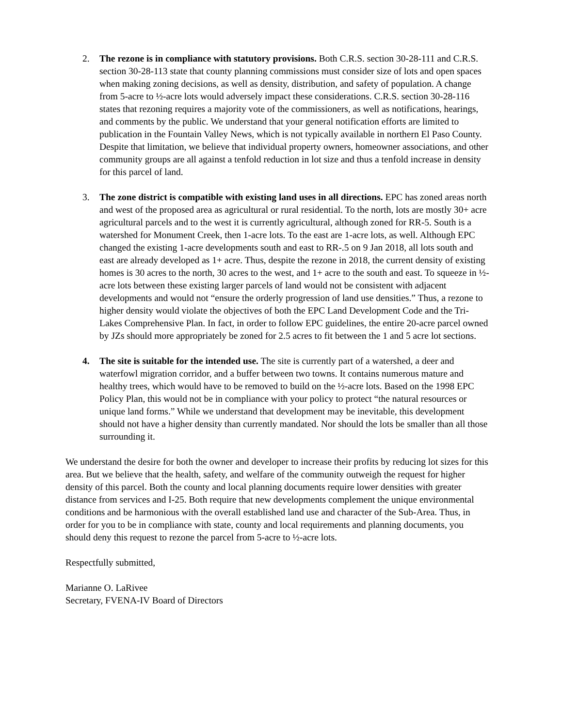2. The rezone is in compliance with statutory provisions. Both C.R.S. section 30-28-111 and C.R.S. section 30-28-113 state that county planning commissions must consider size of lots and open spaces when making zoning decisions, as well as density, distribution, and safety of population. A change from 5-acre to ½-acre lots would adversely impact these considerations. C.R.S. section 30-28-116 states that rezoning requires a majority vote of the commissioners, as well as notifications, hearings, and comments by the public. We understand that your general notification efforts are limited to publication in the Fountain Valley News, which is not typically available in northern El Paso County. Despite that limitation, we believe that individual property owners, homeowner associations, and other community groups are all against a tenfold reduction in lot size and thus a tenfold increase in density for this parcel of land.
3. The zone district is compatible with existing land uses in all directions. EPC has zoned areas north and west of the proposed area as agricultural or rural residential. To the north, lots are mostly 30+ acre agricultural parcels and to the west it is currently agricultural, although zoned for RR-5. South is a watershed for Monument Creek, then 1-acre lots. To the east are 1-acre lots, as well. Although EPC changed the existing 1-acre developments south and east to RR-.5 on 9 Jan 2018, all lots south and east are already developed as 1+ acre. Thus, despite the rezone in 2018, the current density of existing homes is 30 acres to the north, 30 acres to the west, and 1+ acre to the south and east. To squeeze in ½-acre lots between these existing larger parcels of land would not be consistent with adjacent developments and would not “ensure the orderly progression of land use densities.” Thus, a rezone to higher density would violate the objectives of both the EPC Land Development Code and the Tri-Lakes Comprehensive Plan. In fact, in order to follow EPC guidelines, the entire 20-acre parcel owned by JZs should more appropriately be zoned for 2.5 acres to fit between the 1 and 5 acre lot sections.
4. The site is suitable for the intended use. The site is currently part of a watershed, a deer and waterfowl migration corridor, and a buffer between two towns. It contains numerous mature and healthy trees, which would have to be removed to build on the ½-acre lots. Based on the 1998 EPC Policy Plan, this would not be in compliance with your policy to protect “the natural resources or unique land forms.” While we understand that development may be inevitable, this development should not have a higher density than currently mandated. Nor should the lots be smaller than all those surrounding it.
We understand the desire for both the owner and developer to increase their profits by reducing lot sizes for this area. But we believe that the health, safety, and welfare of the community outweigh the request for higher density of this parcel. Both the county and local planning documents require lower densities with greater distance from services and I-25. Both require that new developments complement the unique environmental conditions and be harmonious with the overall established land use and character of the Sub-Area. Thus, in order for you to be in compliance with state, county and local requirements and planning documents, you should deny this request to rezone the parcel from 5-acre to ½-acre lots.
Respectfully submitted,
Marianne O. LaRivee
Secretary, FVENA-IV Board of Directors